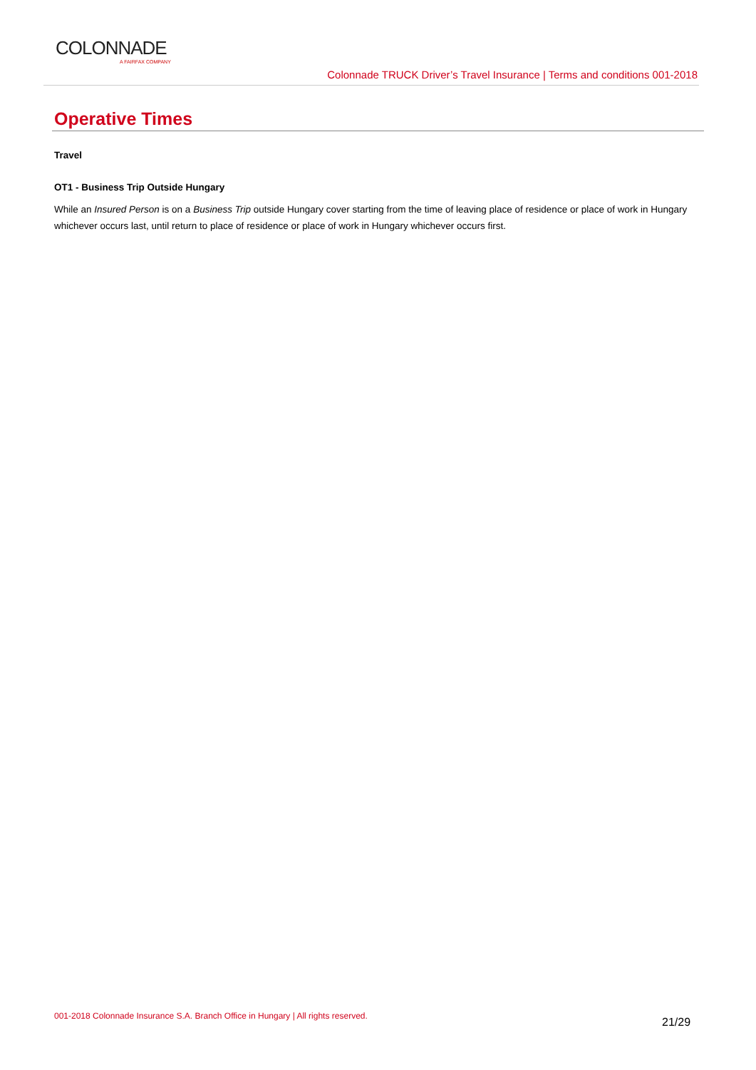COLONNADE
A FAIRFAX COMPANY
Colonnade TRUCK Driver’s Travel Insurance | Terms and conditions 001-2018
Operative Times
Travel
OT1 - Business Trip Outside Hungary
While an Insured Person is on a Business Trip outside Hungary cover starting from the time of leaving place of residence or place of work in Hungary whichever occurs last, until return to place of residence or place of work in Hungary whichever occurs first.
001-2018 Colonnade Insurance S.A. Branch Office in Hungary | All rights reserved.
21/29